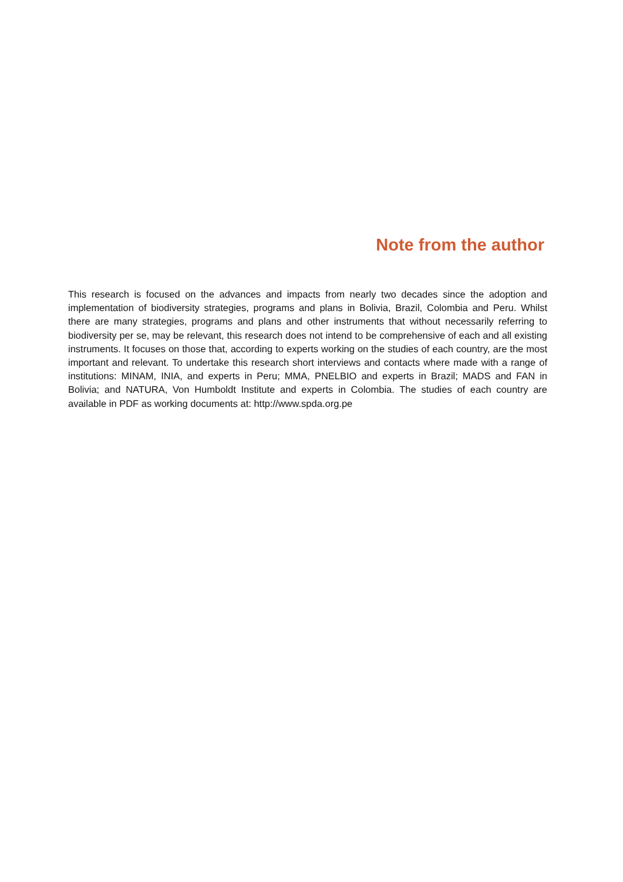Note from the author
This research is focused on the advances and impacts from nearly two decades since the adoption and implementation of biodiversity strategies, programs and plans in Bolivia, Brazil, Colombia and Peru. Whilst there are many strategies, programs and plans and other instruments that without necessarily referring to biodiversity per se, may be relevant, this research does not intend to be comprehensive of each and all existing instruments. It focuses on those that, according to experts working on the studies of each country, are the most important and relevant. To undertake this research short interviews and contacts where made with a range of institutions: MINAM, INIA, and experts in Peru; MMA, PNELBIO and experts in Brazil; MADS and FAN in Bolivia; and NATURA, Von Humboldt Institute and experts in Colombia. The studies of each country are available in PDF as working documents at: http://www.spda.org.pe